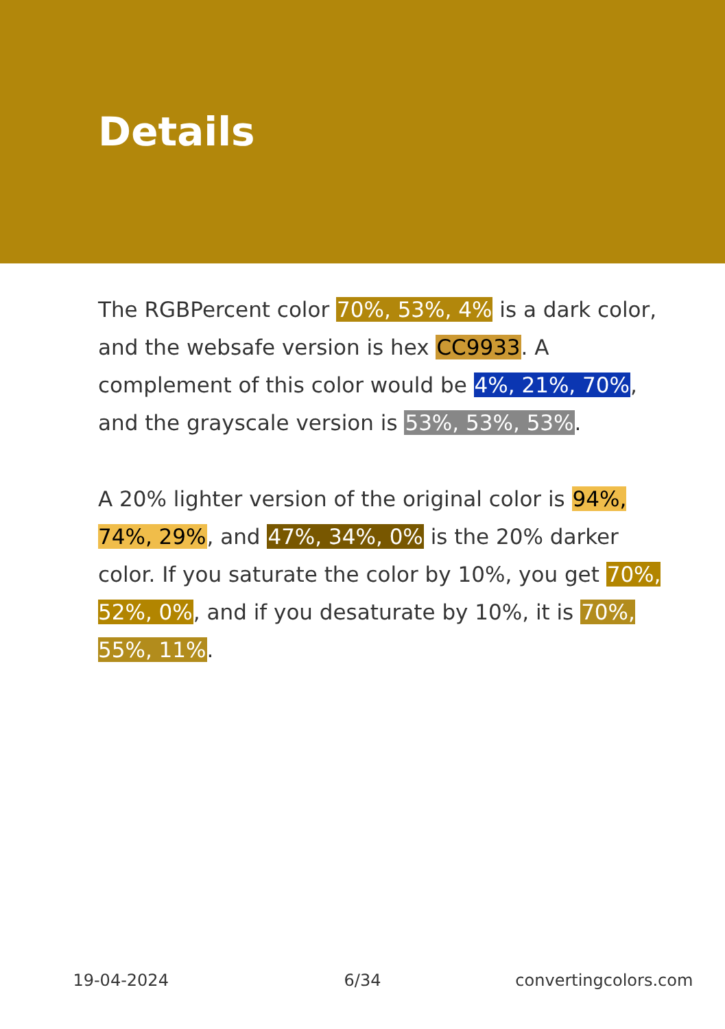Details
The RGBPercent color 70%, 53%, 4% is a dark color, and the websafe version is hex CC9933. A complement of this color would be 4%, 21%, 70%, and the grayscale version is 53%, 53%, 53%.
A 20% lighter version of the original color is 94%, 74%, 29%, and 47%, 34%, 0% is the 20% darker color. If you saturate the color by 10%, you get 70%, 52%, 0%, and if you desaturate by 10%, it is 70%, 55%, 11%.
19-04-2024 6/34 convertingcolors.com